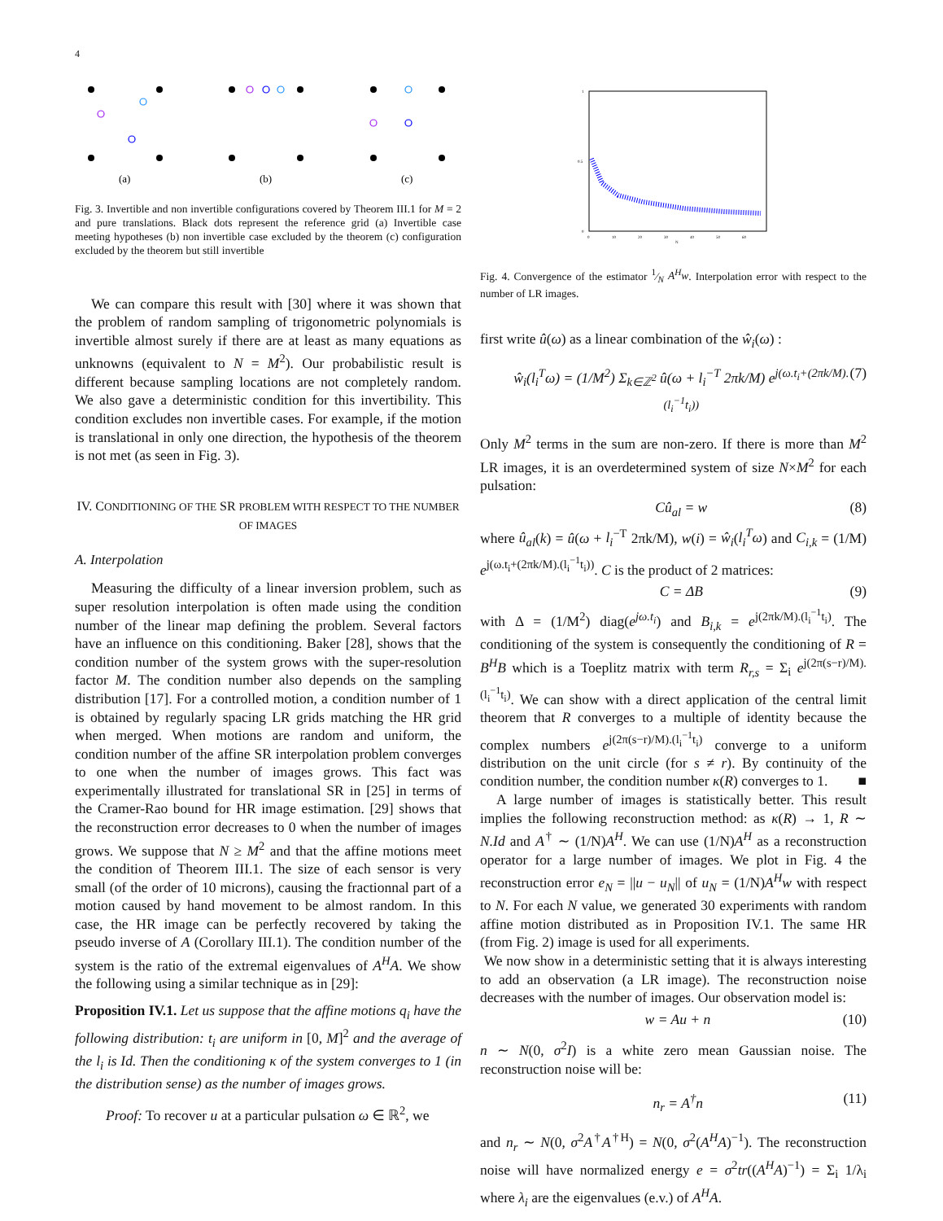4
(a)
(b)
(c)
Fig. 3. Invertible and non invertible configurations covered by Theorem III.1 for M = 2 and pure translations. Black dots represent the reference grid (a) Invertible case meeting hypotheses (b) non invertible case excluded by the theorem (c) configuration excluded by the theorem but still invertible
We can compare this result with [30] where it was shown that the problem of random sampling of trigonometric polynomials is invertible almost surely if there are at least as many equations as unknowns (equivalent to N = M<sup>2</sup>). Our probabilistic result is different because sampling locations are not completely random. We also gave a deterministic condition for this invertibility. This condition excludes non invertible cases. For example, if the motion is translational in only one direction, the hypothesis of the theorem is not met (as seen in Fig. 3).
IV. CONDITIONING OF THE SR PROBLEM WITH RESPECT TO THE NUMBER OF IMAGES
A. Interpolation
Measuring the difficulty of a linear inversion problem, such as super resolution interpolation is often made using the condition number of the linear map defining the problem. Several factors have an influence on this conditioning. Baker [28], shows that the condition number of the system grows with the super-resolution factor M. The condition number also depends on the sampling distribution [17]. For a controlled motion, a condition number of 1 is obtained by regularly spacing LR grids matching the HR grid when merged. When motions are random and uniform, the condition number of the affine SR interpolation problem converges to one when the number of images grows. This fact was experimentally illustrated for translational SR in [25] in terms of the Cramer-Rao bound for HR image estimation. [29] shows that the reconstruction error decreases to 0 when the number of images grows. We suppose that N ≥ M<sup>2</sup> and that the affine motions meet the condition of Theorem III.1. The size of each sensor is very small (of the order of 10 microns), causing the fractionnal part of a motion caused by hand movement to be almost random. In this case, the HR image can be perfectly recovered by taking the pseudo inverse of A (Corollary III.1). The condition number of the system is the ratio of the extremal eigenvalues of A<sup>H</sup>A. We show the following using a similar technique as in [29]:
Proposition IV.1. Let us suppose that the affine motions q<sub>i</sub> have the following distribution: t<sub>i</sub> are uniform in [0, M]<sup>2</sup> and the average of the l<sub>i</sub> is Id. Then the conditioning κ of the system converges to 1 (in the distribution sense) as the number of images grows.
Proof: To recover u at a particular pulsation ω ∈ ℝ<sup>2</sup>, we
1
0.5
0
0
10
20
30
40
50
60
N
Fig. 4. Convergence of the estimator 1⁄N A<sup>H</sup>w. Interpolation error with respect to the number of LR images.
first write û(ω) as a linear combination of the ŵ<sub>i</sub>(ω) :
ŵ<sub>i</sub>(l<sub>i</sub><sup>T</sup>ω) = (1/M<sup>2</sup>) Σ<sub>k∈ℤ<sup>2</sup></sub> û(ω + l<sub>i</sub><sup>−T</sup> 2πk/M) e<sup>j(ω.t<sub>i</sub>+(2πk/M).(l<sub>i</sub><sup>−1</sup>t<sub>i</sub>))</sup> (7)
Only M<sup>2</sup> terms in the sum are non-zero. If there is more than M<sup>2</sup> LR images, it is an overdetermined system of size N×M<sup>2</sup> for each pulsation:
Cû<sub>al</sub> = w (8)
where û<sub>al</sub>(k) = û(ω + l<sub>i</sub><sup>−T</sup> 2πk/M), w(i) = ŵ<sub>i</sub>(l<sub>i</sub><sup>T</sup>ω) and C<sub>i,k</sub> = (1/M) e<sup>j(ω.t<sub>i</sub>+(2πk/M).(l<sub>i</sub><sup>−1</sup>t<sub>i</sub>))</sup>. C is the product of 2 matrices:
C = ΔB (9)
with Δ = (1/M<sup>2</sup>) diag(e<sup>jω.t<sub>i</sub></sup>) and B<sub>i,k</sub> = e<sup>j(2πk/M).(l<sub>i</sub><sup>−1</sup>t<sub>i</sub>)</sup>. The conditioning of the system is consequently the conditioning of R = B<sup>H</sup>B which is a Toeplitz matrix with term R<sub>r,s</sub> = Σ<sub>i</sub> e<sup>j(2π(s−r)/M).(l<sub>i</sub><sup>−1</sup>t<sub>i</sub>)</sup>. We can show with a direct application of the central limit theorem that R converges to a multiple of identity because the complex numbers e<sup>j(2π(s−r)/M).(l<sub>i</sub><sup>−1</sup>t<sub>i</sub>)</sup> converge to a uniform distribution on the unit circle (for s ≠ r). By continuity of the condition number, the condition number κ(R) converges to 1. ■
A large number of images is statistically better. This result implies the following reconstruction method: as κ(R) → 1, R ∼ N.Id and A<sup>†</sup> ∼ (1/N)A<sup>H</sup>. We can use (1/N)A<sup>H</sup> as a reconstruction operator for a large number of images. We plot in Fig. 4 the reconstruction error e<sub>N</sub> = ||u − u<sub>N</sub>|| of u<sub>N</sub> = (1/N)A<sup>H</sup>w with respect to N. For each N value, we generated 30 experiments with random affine motion distributed as in Proposition IV.1. The same HR (from Fig. 2) image is used for all experiments.
We now show in a deterministic setting that it is always interesting to add an observation (a LR image). The reconstruction noise decreases with the number of images. Our observation model is:
w = Au + n (10)
n ∼ N(0, σ<sup>2</sup>I) is a white zero mean Gaussian noise. The reconstruction noise will be:
n<sub>r</sub> = A<sup>†</sup>n (11)
and n<sub>r</sub> ∼ N(0, σ<sup>2</sup>A<sup>†</sup>A<sup>†H</sup>) = N(0, σ<sup>2</sup>(A<sup>H</sup>A)<sup>−1</sup>). The reconstruction noise will have normalized energy e = σ<sup>2</sup>tr((A<sup>H</sup>A)<sup>−1</sup>) = Σ<sub>i</sub> 1/λ<sub>i</sub> where λ<sub>i</sub> are the eigenvalues (e.v.) of A<sup>H</sup>A.